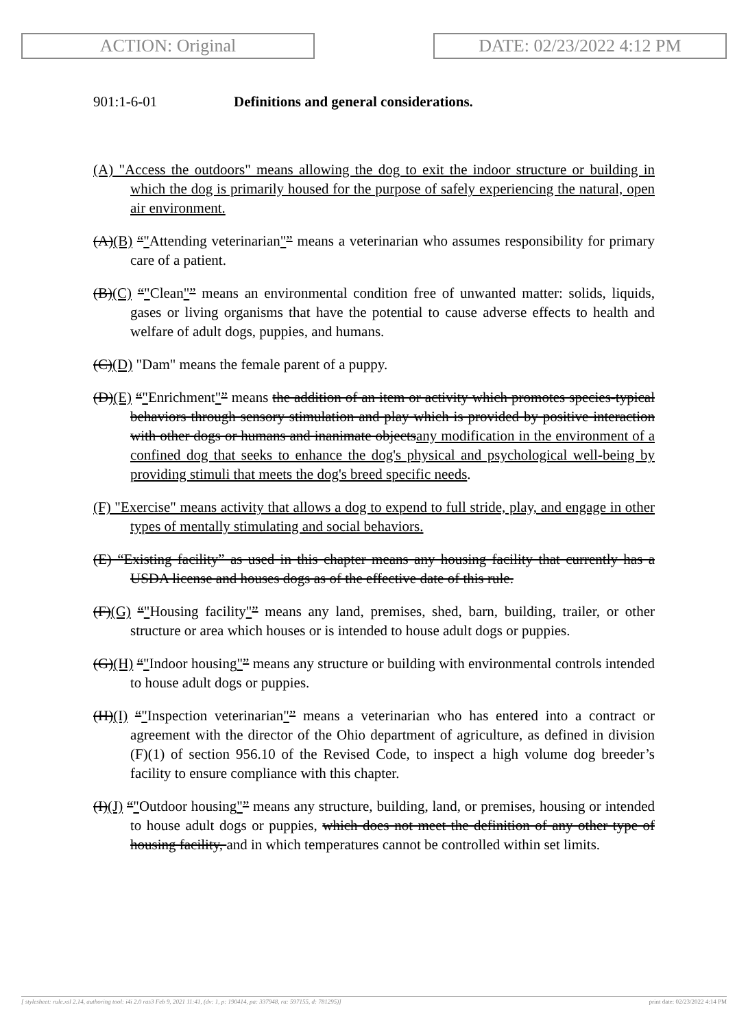ACTION: Original DATE: 02/23/2022 4:12 PM
901:1-6-01 Definitions and general considerations.
(A) "Access the outdoors" means allowing the dog to exit the indoor structure or building in which the dog is primarily housed for the purpose of safely experiencing the natural, open air environment.
(A)(B) “"Attending veterinarian"” means a veterinarian who assumes responsibility for primary care of a patient.
(B)(C) “"Clean"” means an environmental condition free of unwanted matter: solids, liquids, gases or living organisms that have the potential to cause adverse effects to health and welfare of adult dogs, puppies, and humans.
(C)(D) "Dam" means the female parent of a puppy.
(D)(E) “"Enrichment"” means the addition of an item or activity which promotes species-typical behaviors through sensory stimulation and play which is provided by positive interaction with other dogs or humans and inanimate objectsany modification in the environment of a confined dog that seeks to enhance the dog's physical and psychological well-being by providing stimuli that meets the dog's breed specific needs.
(F) "Exercise" means activity that allows a dog to expend to full stride, play, and engage in other types of mentally stimulating and social behaviors.
(E) “Existing facility” as used in this chapter means any housing facility that currently has a USDA license and houses dogs as of the effective date of this rule.
(F)(G) “"Housing facility"” means any land, premises, shed, barn, building, trailer, or other structure or area which houses or is intended to house adult dogs or puppies.
(G)(H) “"Indoor housing"” means any structure or building with environmental controls intended to house adult dogs or puppies.
(H)(I) “"Inspection veterinarian"” means a veterinarian who has entered into a contract or agreement with the director of the Ohio department of agriculture, as defined in division (F)(1) of section 956.10 of the Revised Code, to inspect a high volume dog breeder’s facility to ensure compliance with this chapter.
(I)(J) “"Outdoor housing"” means any structure, building, land, or premises, housing or intended to house adult dogs or puppies, which does not meet the definition of any other type of housing facility, and in which temperatures cannot be controlled within set limits.
[ stylesheet: rule.xsl 2.14, authoring tool: i4i 2.0 ras3 Feb 9, 2021 11:41, (dv: 1, p: 190414, pa: 337948, ra: 597155, d: 781295)] print date: 02/23/2022 4:14 PM